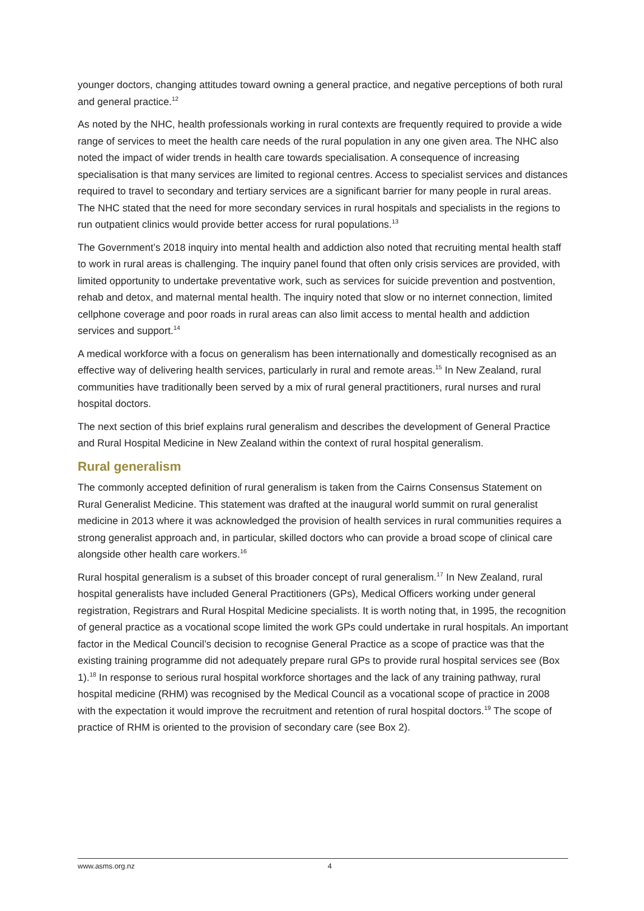younger doctors, changing attitudes toward owning a general practice, and negative perceptions of both rural and general practice.<sup>12</sup>
As noted by the NHC, health professionals working in rural contexts are frequently required to provide a wide range of services to meet the health care needs of the rural population in any one given area. The NHC also noted the impact of wider trends in health care towards specialisation. A consequence of increasing specialisation is that many services are limited to regional centres. Access to specialist services and distances required to travel to secondary and tertiary services are a significant barrier for many people in rural areas. The NHC stated that the need for more secondary services in rural hospitals and specialists in the regions to run outpatient clinics would provide better access for rural populations.<sup>13</sup>
The Government’s 2018 inquiry into mental health and addiction also noted that recruiting mental health staff to work in rural areas is challenging. The inquiry panel found that often only crisis services are provided, with limited opportunity to undertake preventative work, such as services for suicide prevention and postvention, rehab and detox, and maternal mental health. The inquiry noted that slow or no internet connection, limited cellphone coverage and poor roads in rural areas can also limit access to mental health and addiction services and support.<sup>14</sup>
A medical workforce with a focus on generalism has been internationally and domestically recognised as an effective way of delivering health services, particularly in rural and remote areas.<sup>15</sup> In New Zealand, rural communities have traditionally been served by a mix of rural general practitioners, rural nurses and rural hospital doctors.
The next section of this brief explains rural generalism and describes the development of General Practice and Rural Hospital Medicine in New Zealand within the context of rural hospital generalism.
Rural generalism
The commonly accepted definition of rural generalism is taken from the Cairns Consensus Statement on Rural Generalist Medicine. This statement was drafted at the inaugural world summit on rural generalist medicine in 2013 where it was acknowledged the provision of health services in rural communities requires a strong generalist approach and, in particular, skilled doctors who can provide a broad scope of clinical care alongside other health care workers.<sup>16</sup>
Rural hospital generalism is a subset of this broader concept of rural generalism.<sup>17</sup> In New Zealand, rural hospital generalists have included General Practitioners (GPs), Medical Officers working under general registration, Registrars and Rural Hospital Medicine specialists. It is worth noting that, in 1995, the recognition of general practice as a vocational scope limited the work GPs could undertake in rural hospitals. An important factor in the Medical Council’s decision to recognise General Practice as a scope of practice was that the existing training programme did not adequately prepare rural GPs to provide rural hospital services see (Box 1).<sup>18</sup> In response to serious rural hospital workforce shortages and the lack of any training pathway, rural hospital medicine (RHM) was recognised by the Medical Council as a vocational scope of practice in 2008 with the expectation it would improve the recruitment and retention of rural hospital doctors.<sup>19</sup> The scope of practice of RHM is oriented to the provision of secondary care (see Box 2).
www.asms.org.nz 4